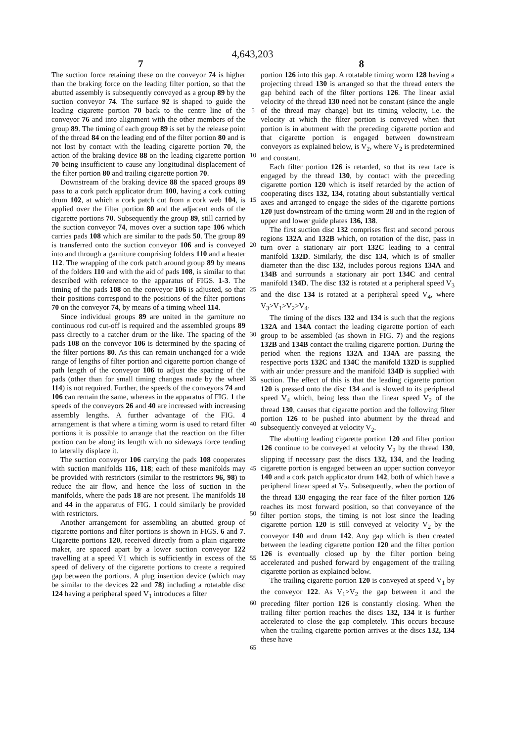4,643,203
7 8
The suction force retaining these on the conveyor 74 is higher than the braking force on the leading filter portion, so that the abutted assembly is subsequently conveyed as a group 89 by the suction conveyor 74. The surface 92 is shaped to guide the leading cigarette portion 70 back to the centre line of the conveyor 76 and into alignment with the other members of the group 89. The timing of each group 89 is set by the release point of the thread 84 on the leading end of the filter portion 80 and is not lost by contact with the leading cigarette portion 70, the action of the braking device 88 on the leading cigarette portion 70 being insufficient to cause any longitudinal displacement of the filter portion 80 and trailing cigarette portion 70.
Downstream of the braking device 88 the spaced groups 89 pass to a cork patch applicator drum 100, having a cork cutting drum 102, at which a cork patch cut from a cork web 104, is applied over the filter portion 80 and the adjacent ends of the cigarette portions 70. Subsequently the group 89, still carried by the suction conveyor 74, moves over a suction tape 106 which carries pads 108 which are similar to the pads 50. The group 89 is transferred onto the suction conveyor 106 and is conveyed into and through a garniture comprising folders 110 and a heater 112. The wrapping of the cork patch around group 89 by means of the folders 110 and with the aid of pads 108, is similar to that described with reference to the apparatus of FIGS. 1-3. The timing of the pads 108 on the conveyor 106 is adjusted, so that their positions correspond to the positions of the filter portions 70 on the conveyor 74, by means of a timing wheel 114.
Since individual groups 89 are united in the garniture no continuous rod cut-off is required and the assembled groups 89 pass directly to a catcher drum or the like. The spacing of the pads 108 on the conveyor 106 is determined by the spacing of the filter portions 80. As this can remain unchanged for a wide range of lengths of filter portion and cigarette portion change of path length of the conveyor 106 to adjust the spacing of the pads (other than for small timing changes made by the wheel 114) is not required. Further, the speeds of the conveyors 74 and 106 can remain the same, whereas in the apparatus of FIG. 1 the speeds of the conveyors 26 and 40 are increased with increasing assembly lengths. A further advantage of the FIG. 4 arrangement is that where a timing worm is used to retard filter portions it is possible to arrange that the reaction on the filter portion can be along its length with no sideways force tending to laterally displace it.
The suction conveyor 106 carrying the pads 108 cooperates with suction manifolds 116, 118; each of these manifolds may be provided with restrictors (similar to the restrictors 96, 98) to reduce the air flow, and hence the loss of suction in the manifolds, where the pads 18 are not present. The manifolds 18 and 44 in the apparatus of FIG. 1 could similarly be provided with restrictors.
Another arrangement for assembling an abutted group of cigarette portions and filter portions is shown in FIGS. 6 and 7. Cigarette portions 120, received directly from a plain cigarette maker, are spaced apart by a lower suction conveyor 122 travelling at a speed V1 which is sufficiently in excess of the speed of delivery of the cigarette portions to create a required gap between the portions. A plug insertion device (which may be similar to the devices 22 and 78) including a rotatable disc 124 having a peripheral speed V<sub>1</sub> introduces a filter
5
10
15
20
25
30
35
40
45
50
55
60
65
portion 126 into this gap. A rotatable timing worm 128 having a projecting thread 130 is arranged so that the thread enters the gap behind each of the filter portions 126. The linear axial velocity of the thread 130 need not be constant (since the angle of the thread may change) but its timing velocity, i.e. the velocity at which the filter portion is conveyed when that portion is in abutment with the preceding cigarette portion and that cigarette portion is engaged between downstream conveyors as explained below, is V<sub>2</sub>, where V<sub>2</sub> is predetermined and constant.
Each filter portion 126 is retarded, so that its rear face is engaged by the thread 130, by contact with the preceding cigarette portion 120 which is itself retarded by the action of cooperating discs 132, 134, rotating about substantially vertical axes and arranged to engage the sides of the cigarette portions 120 just downstream of the timing worm 28 and in the region of upper and lower guide plates 136, 138.
The first suction disc 132 comprises first and second porous regions 132A and 132B which, on rotation of the disc, pass in turn over a stationary air port 132C leading to a central manifold 132D. Similarly, the disc 134, which is of smaller diameter than the disc 132, includes porous regions 134A and 134B and surrounds a stationary air port 134C and central manifold 134D. The disc 132 is rotated at a peripheral speed V<sub>3</sub> and the disc 134 is rotated at a peripheral speed V<sub>4</sub>, where V<sub>3</sub>>V<sub>1</sub>>V<sub>2</sub>>V<sub>4</sub>.
The timing of the discs 132 and 134 is such that the regions 132A and 134A contact the leading cigarette portion of each group to be assembled (as shown in FIG. 7) and the regions 132B and 134B contact the trailing cigarette portion. During the period when the regions 132A and 134A are passing the respective ports 132C and 134C the manifold 132D is supplied with air under pressure and the manifold 134D is supplied with suction. The effect of this is that the leading cigarette portion 120 is pressed onto the disc 134 and is slowed to its peripheral speed V<sub>4</sub> which, being less than the linear speed V<sub>2</sub> of the thread 130, causes that cigarette portion and the following filter portion 126 to be pushed into abutment by the thread and subsequently conveyed at velocity V<sub>2</sub>.
The abutting leading cigarette portion 120 and filter portion 126 continue to be conveyed at velocity V<sub>2</sub> by the thread 130, slipping if necessary past the discs 132, 134, and the leading cigarette portion is engaged between an upper suction conveyor 140 and a cork patch applicator drum 142, both of which have a peripheral linear speed at V<sub>2</sub>. Subsequently, when the portion of the thread 130 engaging the rear face of the filter portion 126 reaches its most forward position, so that conveyance of the filter portion stops, the timing is not lost since the leading cigarette portion 120 is still conveyed at velocity V<sub>2</sub> by the conveyor 140 and drum 142. Any gap which is then created between the leading cigarette portion 120 and the filter portion 126 is eventually closed up by the filter portion being accelerated and pushed forward by engagement of the trailing cigarette portion as explained below.
The trailing cigarette portion 120 is conveyed at speed V<sub>1</sub> by the conveyor 122. As V<sub>1</sub>>V<sub>2</sub> the gap between it and the preceding filter portion 126 is constantly closing. When the trailing filter portion reaches the discs 132, 134 it is further accelerated to close the gap completely. This occurs because when the trailing cigarette portion arrives at the discs 132, 134 these have